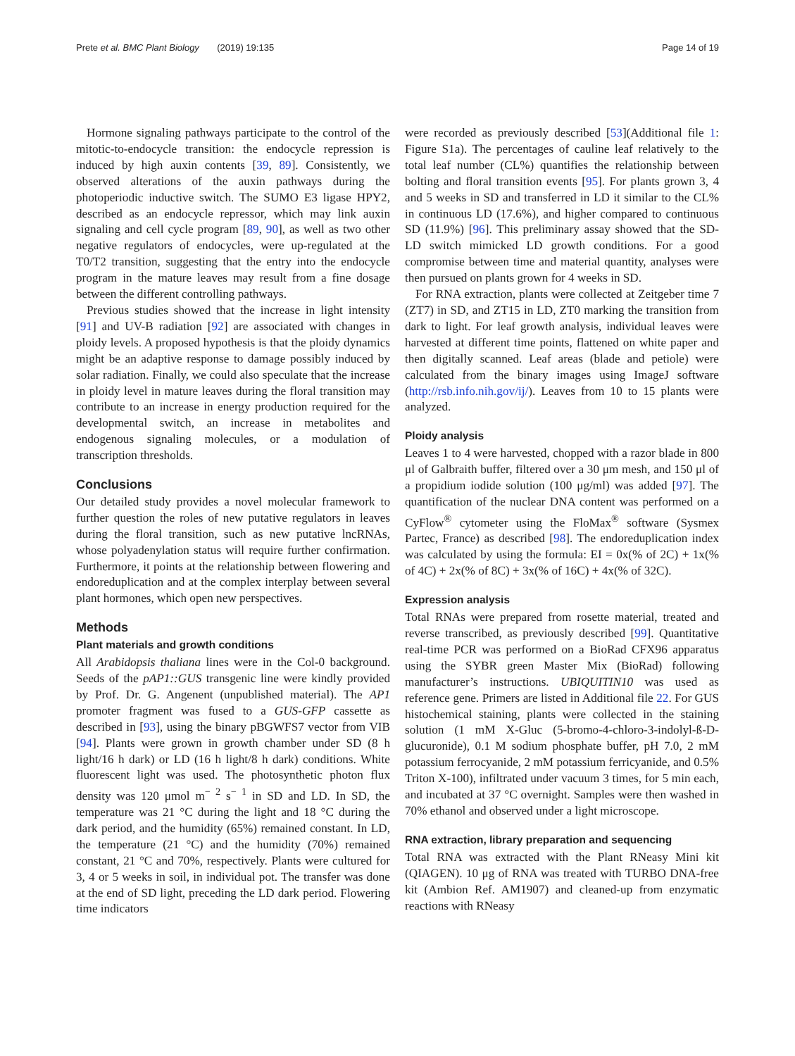Prete et al. BMC Plant Biology (2019) 19:135 Page 14 of 19
Hormone signaling pathways participate to the control of the mitotic-to-endocycle transition: the endocycle repression is induced by high auxin contents [39, 89]. Consistently, we observed alterations of the auxin pathways during the photoperiodic inductive switch. The SUMO E3 ligase HPY2, described as an endocycle repressor, which may link auxin signaling and cell cycle program [89, 90], as well as two other negative regulators of endocycles, were up-regulated at the T0/T2 transition, suggesting that the entry into the endocycle program in the mature leaves may result from a fine dosage between the different controlling pathways.
Previous studies showed that the increase in light intensity [91] and UV-B radiation [92] are associated with changes in ploidy levels. A proposed hypothesis is that the ploidy dynamics might be an adaptive response to damage possibly induced by solar radiation. Finally, we could also speculate that the increase in ploidy level in mature leaves during the floral transition may contribute to an increase in energy production required for the developmental switch, an increase in metabolites and endogenous signaling molecules, or a modulation of transcription thresholds.
Conclusions
Our detailed study provides a novel molecular framework to further question the roles of new putative regulators in leaves during the floral transition, such as new putative lncRNAs, whose polyadenylation status will require further confirmation. Furthermore, it points at the relationship between flowering and endoreduplication and at the complex interplay between several plant hormones, which open new perspectives.
Methods
Plant materials and growth conditions
All Arabidopsis thaliana lines were in the Col-0 background. Seeds of the pAP1::GUS transgenic line were kindly provided by Prof. Dr. G. Angenent (unpublished material). The AP1 promoter fragment was fused to a GUS-GFP cassette as described in [93], using the binary pBGWFS7 vector from VIB [94]. Plants were grown in growth chamber under SD (8 h light/16 h dark) or LD (16 h light/8 h dark) conditions. White fluorescent light was used. The photosynthetic photon flux density was 120 μmol m<sup>− 2</sup> s<sup>− 1</sup> in SD and LD. In SD, the temperature was 21 °C during the light and 18 °C during the dark period, and the humidity (65%) remained constant. In LD, the temperature (21 °C) and the humidity (70%) remained constant, 21 °C and 70%, respectively. Plants were cultured for 3, 4 or 5 weeks in soil, in individual pot. The transfer was done at the end of SD light, preceding the LD dark period. Flowering time indicators
were recorded as previously described [53](Additional file 1: Figure S1a). The percentages of cauline leaf relatively to the total leaf number (CL%) quantifies the relationship between bolting and floral transition events [95]. For plants grown 3, 4 and 5 weeks in SD and transferred in LD it similar to the CL% in continuous LD (17.6%), and higher compared to continuous SD (11.9%) [96]. This preliminary assay showed that the SD-LD switch mimicked LD growth conditions. For a good compromise between time and material quantity, analyses were then pursued on plants grown for 4 weeks in SD.
For RNA extraction, plants were collected at Zeitgeber time 7 (ZT7) in SD, and ZT15 in LD, ZT0 marking the transition from dark to light. For leaf growth analysis, individual leaves were harvested at different time points, flattened on white paper and then digitally scanned. Leaf areas (blade and petiole) were calculated from the binary images using ImageJ software (http://rsb.info.nih.gov/ij/). Leaves from 10 to 15 plants were analyzed.
Ploidy analysis
Leaves 1 to 4 were harvested, chopped with a razor blade in 800 μl of Galbraith buffer, filtered over a 30 μm mesh, and 150 μl of a propidium iodide solution (100 μg/ml) was added [97]. The quantification of the nuclear DNA content was performed on a CyFlow<sup>®</sup> cytometer using the FloMax<sup>®</sup> software (Sysmex Partec, France) as described [98]. The endoreduplication index was calculated by using the formula: EI = 0x(% of 2C) + 1x(% of 4C) + 2x(% of 8C) + 3x(% of 16C) + 4x(% of 32C).
Expression analysis
Total RNAs were prepared from rosette material, treated and reverse transcribed, as previously described [99]. Quantitative real-time PCR was performed on a BioRad CFX96 apparatus using the SYBR green Master Mix (BioRad) following manufacturer’s instructions. UBIQUITIN10 was used as reference gene. Primers are listed in Additional file 22. For GUS histochemical staining, plants were collected in the staining solution (1 mM X-Gluc (5-bromo-4-chloro-3-indolyl-ß-D-glucuronide), 0.1 M sodium phosphate buffer, pH 7.0, 2 mM potassium ferrocyanide, 2 mM potassium ferricyanide, and 0.5% Triton X-100), infiltrated under vacuum 3 times, for 5 min each, and incubated at 37 °C overnight. Samples were then washed in 70% ethanol and observed under a light microscope.
RNA extraction, library preparation and sequencing
Total RNA was extracted with the Plant RNeasy Mini kit (QIAGEN). 10 μg of RNA was treated with TURBO DNA-free kit (Ambion Ref. AM1907) and cleaned-up from enzymatic reactions with RNeasy